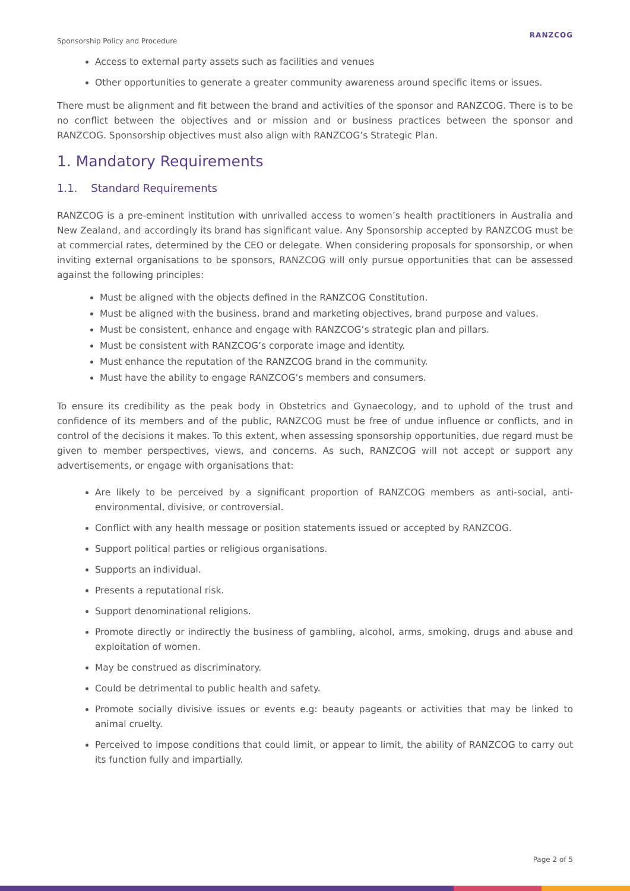Sponsorship Policy and Procedure
RANZCOG
Access to external party assets such as facilities and venues
Other opportunities to generate a greater community awareness around specific items or issues.
There must be alignment and fit between the brand and activities of the sponsor and RANZCOG. There is to be no conflict between the objectives and or mission and or business practices between the sponsor and RANZCOG. Sponsorship objectives must also align with RANZCOG’s Strategic Plan.
1. Mandatory Requirements
1.1. Standard Requirements
RANZCOG is a pre-eminent institution with unrivalled access to women’s health practitioners in Australia and New Zealand, and accordingly its brand has significant value. Any Sponsorship accepted by RANZCOG must be at commercial rates, determined by the CEO or delegate. When considering proposals for sponsorship, or when inviting external organisations to be sponsors, RANZCOG will only pursue opportunities that can be assessed against the following principles:
Must be aligned with the objects defined in the RANZCOG Constitution.
Must be aligned with the business, brand and marketing objectives, brand purpose and values.
Must be consistent, enhance and engage with RANZCOG’s strategic plan and pillars.
Must be consistent with RANZCOG’s corporate image and identity.
Must enhance the reputation of the RANZCOG brand in the community.
Must have the ability to engage RANZCOG’s members and consumers.
To ensure its credibility as the peak body in Obstetrics and Gynaecology, and to uphold of the trust and confidence of its members and of the public, RANZCOG must be free of undue influence or conflicts, and in control of the decisions it makes. To this extent, when assessing sponsorship opportunities, due regard must be given to member perspectives, views, and concerns. As such, RANZCOG will not accept or support any advertisements, or engage with organisations that:
Are likely to be perceived by a significant proportion of RANZCOG members as anti-social, anti-environmental, divisive, or controversial.
Conflict with any health message or position statements issued or accepted by RANZCOG.
Support political parties or religious organisations.
Supports an individual.
Presents a reputational risk.
Support denominational religions.
Promote directly or indirectly the business of gambling, alcohol, arms, smoking, drugs and abuse and exploitation of women.
May be construed as discriminatory.
Could be detrimental to public health and safety.
Promote socially divisive issues or events e.g: beauty pageants or activities that may be linked to animal cruelty.
Perceived to impose conditions that could limit, or appear to limit, the ability of RANZCOG to carry out its function fully and impartially.
Page 2 of 5